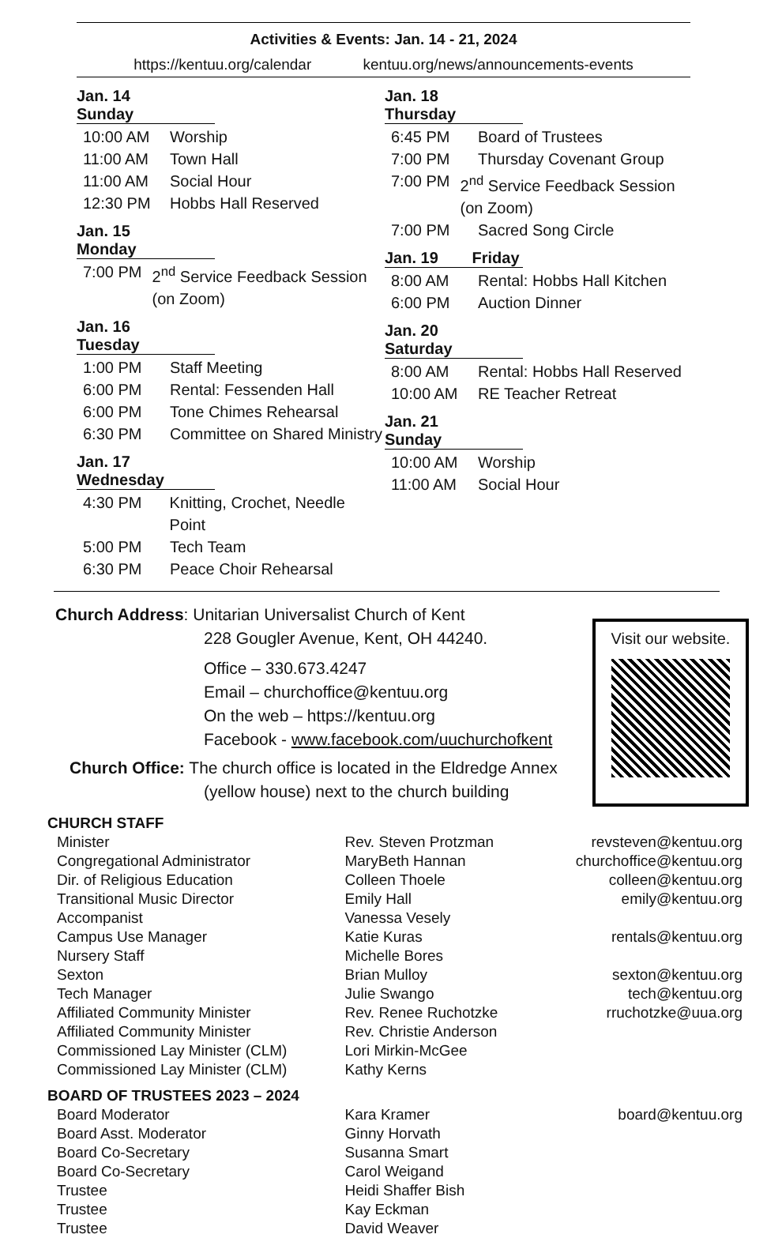Activities & Events: Jan. 14 - 21, 2024
https://kentuu.org/calendar kentuu.org/news/announcements-events
Jan. 14 Sunday
10:00 AM Worship
11:00 AM Town Hall
11:00 AM Social Hour
12:30 PM Hobbs Hall Reserved
Jan. 15 Monday
7:00 PM 2<sup>nd</sup> Service Feedback Session (on Zoom)
Jan. 16 Tuesday
1:00 PM Staff Meeting
6:00 PM Rental: Fessenden Hall
6:00 PM Tone Chimes Rehearsal
6:30 PM Committee on Shared Ministry
Jan. 17 Wednesday
4:30 PM Knitting, Crochet, Needle Point
5:00 PM Tech Team
6:30 PM Peace Choir Rehearsal
Jan. 18 Thursday
6:45 PM Board of Trustees
7:00 PM Thursday Covenant Group
7:00 PM 2<sup>nd</sup> Service Feedback Session (on Zoom)
7:00 PM Sacred Song Circle
Jan. 19 Friday
8:00 AM Rental: Hobbs Hall Kitchen
6:00 PM Auction Dinner
Jan. 20 Saturday
8:00 AM Rental: Hobbs Hall Reserved
10:00 AM RE Teacher Retreat
Jan. 21 Sunday
10:00 AM Worship
11:00 AM Social Hour
Church Address: Unitarian Universalist Church of Kent
228 Gougler Avenue, Kent, OH 44240.
Office – 330.673.4247
Email – churchoffice@kentuu.org
On the web – https://kentuu.org
Facebook - www.facebook.com/uuchurchofkent
Church Office: The church office is located in the Eldredge Annex
(yellow house) next to the church building
Visit our website.
| CHURCH STAFF | | |
| --- | --- | --- |
| Minister | Rev. Steven Protzman | revsteven@kentuu.org |
| Congregational Administrator | MaryBeth Hannan | churchoffice@kentuu.org |
| Dir. of Religious Education | Colleen Thoele | colleen@kentuu.org |
| Transitional Music Director | Emily Hall | emily@kentuu.org |
| Accompanist | Vanessa Vesely | |
| Campus Use Manager | Katie Kuras | rentals@kentuu.org |
| Nursery Staff | Michelle Bores | |
| Sexton | Brian Mulloy | sexton@kentuu.org |
| Tech Manager | Julie Swango | tech@kentuu.org |
| Affiliated Community Minister | Rev. Renee Ruchotzke | rruchotzke@uua.org |
| Affiliated Community Minister | Rev. Christie Anderson | |
| Commissioned Lay Minister (CLM) | Lori Mirkin-McGee | |
| Commissioned Lay Minister (CLM) | Kathy Kerns | |
| BOARD OF TRUSTEES 2023 – 2024 | | |
| Board Moderator | Kara Kramer | board@kentuu.org |
| Board Asst. Moderator | Ginny Horvath | |
| Board Co-Secretary | Susanna Smart | |
| Board Co-Secretary | Carol Weigand | |
| Trustee | Heidi Shaffer Bish | |
| Trustee | Kay Eckman | |
| Trustee | David Weaver | |